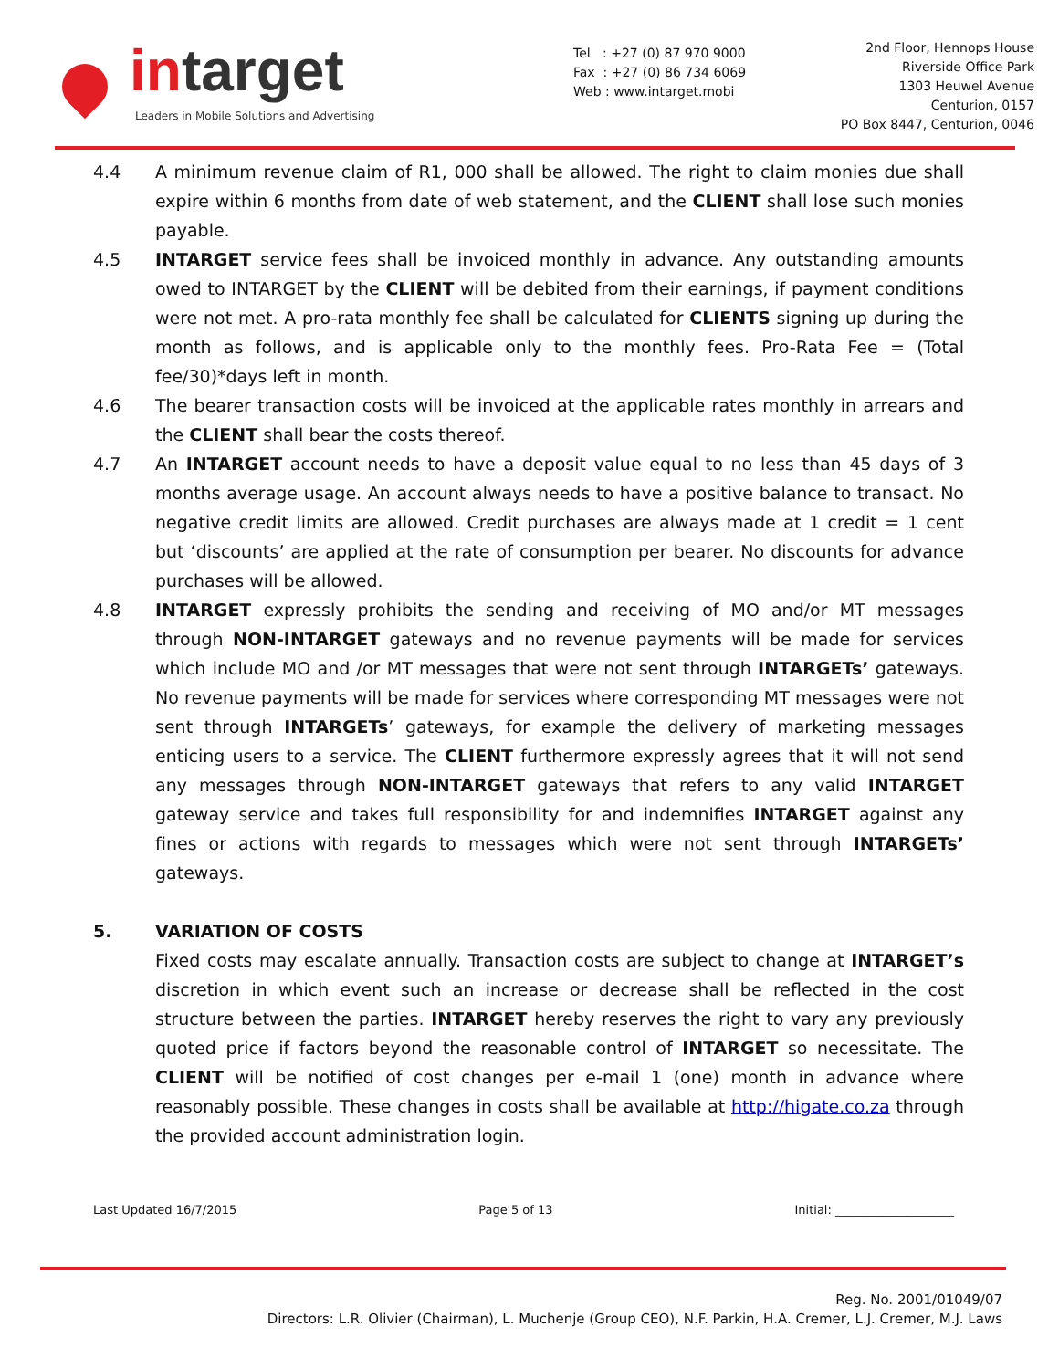intarget
Leaders in Mobile Solutions and Advertising
Tel : +27 (0) 87 970 9000
Fax : +27 (0) 86 734 6069
Web : www.intarget.mobi
2nd Floor, Hennops House
Riverside Office Park
1303 Heuwel Avenue
Centurion, 0157
PO Box 8447, Centurion, 0046
4.4 A minimum revenue claim of R1, 000 shall be allowed. The right to claim monies due shall expire within 6 months from date of web statement, and the CLIENT shall lose such monies payable.
4.5 INTARGET service fees shall be invoiced monthly in advance. Any outstanding amounts owed to INTARGET by the CLIENT will be debited from their earnings, if payment conditions were not met. A pro-rata monthly fee shall be calculated for CLIENTS signing up during the month as follows, and is applicable only to the monthly fees. Pro-Rata Fee = (Total fee/30)*days left in month.
4.6 The bearer transaction costs will be invoiced at the applicable rates monthly in arrears and the CLIENT shall bear the costs thereof.
4.7 An INTARGET account needs to have a deposit value equal to no less than 45 days of 3 months average usage. An account always needs to have a positive balance to transact. No negative credit limits are allowed. Credit purchases are always made at 1 credit = 1 cent but ‘discounts’ are applied at the rate of consumption per bearer. No discounts for advance purchases will be allowed.
4.8 INTARGET expressly prohibits the sending and receiving of MO and/or MT messages through NON-INTARGET gateways and no revenue payments will be made for services which include MO and /or MT messages that were not sent through INTARGETs’ gateways. No revenue payments will be made for services where corresponding MT messages were not sent through INTARGETs’ gateways, for example the delivery of marketing messages enticing users to a service. The CLIENT furthermore expressly agrees that it will not send any messages through NON-INTARGET gateways that refers to any valid INTARGET gateway service and takes full responsibility for and indemnifies INTARGET against any fines or actions with regards to messages which were not sent through INTARGETs’ gateways.
5. VARIATION OF COSTS
Fixed costs may escalate annually. Transaction costs are subject to change at INTARGET’s discretion in which event such an increase or decrease shall be reflected in the cost structure between the parties. INTARGET hereby reserves the right to vary any previously quoted price if factors beyond the reasonable control of INTARGET so necessitate. The CLIENT will be notified of cost changes per e-mail 1 (one) month in advance where reasonably possible. These changes in costs shall be available at http://higate.co.za through the provided account administration login.
Last Updated 16/7/2015 Page 5 of 13 Initial: ____________________
Reg. No. 2001/01049/07
Directors: L.R. Olivier (Chairman), L. Muchenje (Group CEO), N.F. Parkin, H.A. Cremer, L.J. Cremer, M.J. Laws